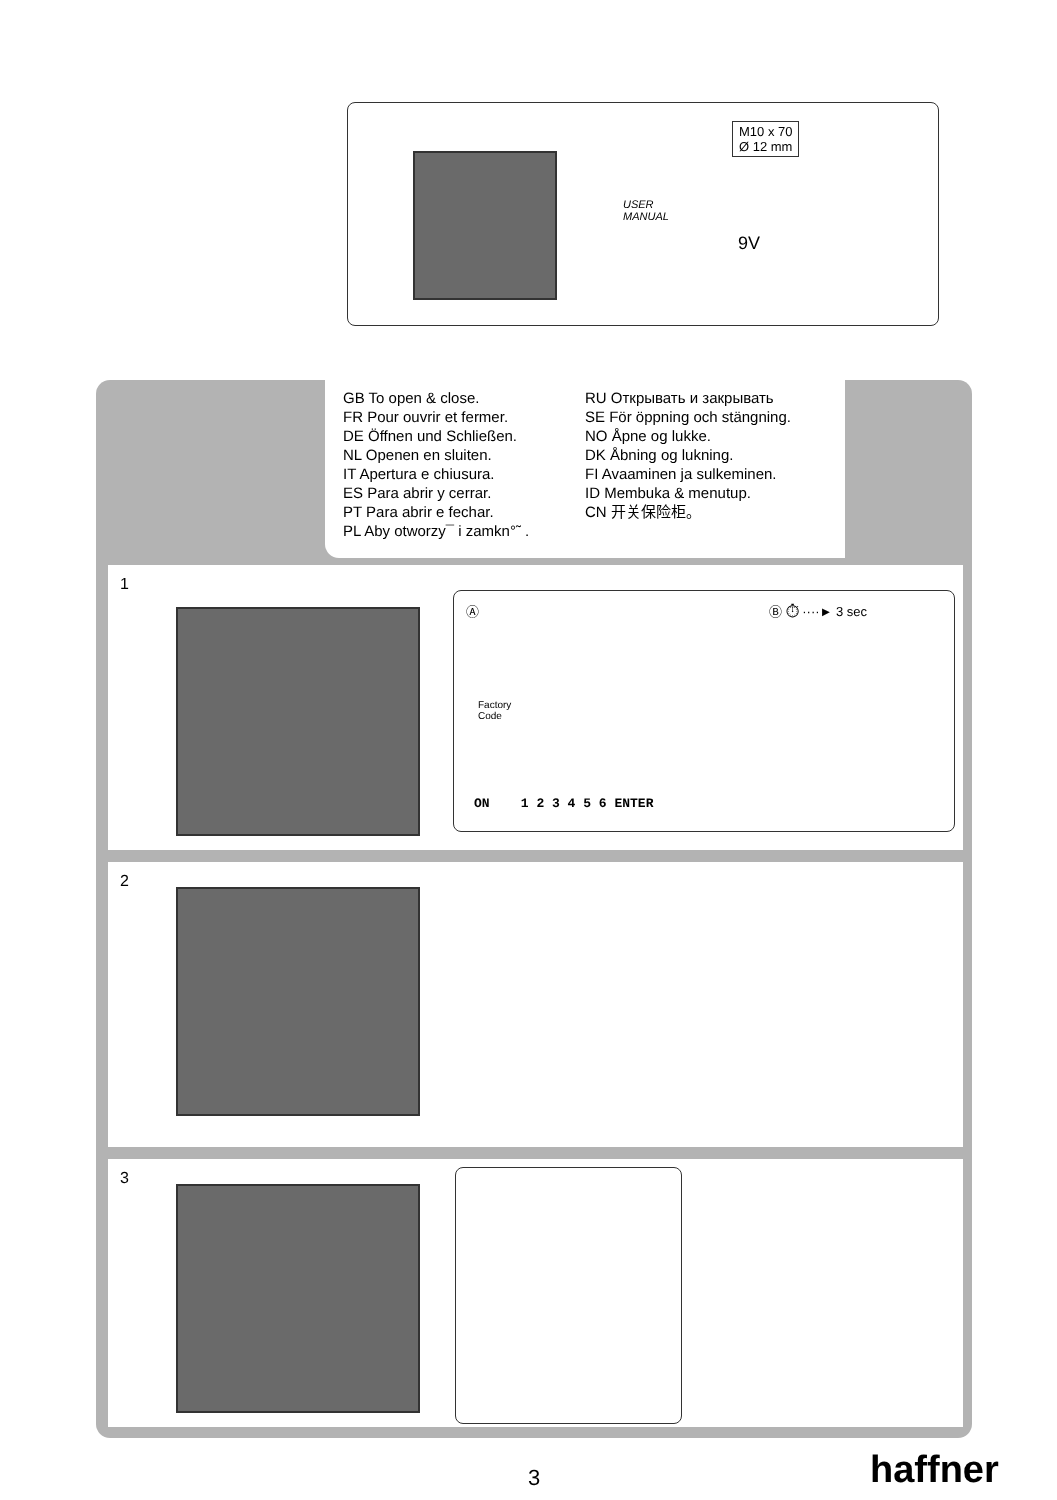USER
MANUAL
9V
M10 x 70
Ø 12 mm
GB To open & close.
FR Pour ouvrir et fermer.
DE Öffnen und Schließen.
NL Openen en sluiten.
IT Apertura e chiusura.
ES Para abrir y cerrar.
PT Para abrir e fechar.
PL Aby otworzy¯ i zamkn°˜ .
RU Открывать и закрывать
SE För öppning och stängning.
NO Åpne og lukke.
DK Åbning og lukning.
FI Avaaminen ja sulkeminen.
ID Membuka & menutup.
CN 开关保险柜。
1
Ⓐ
Factory
Code
ON 1 2 3 4 5 6 ENTER
Ⓑ ⏱ ····► 3 sec
2
3
3 haffner